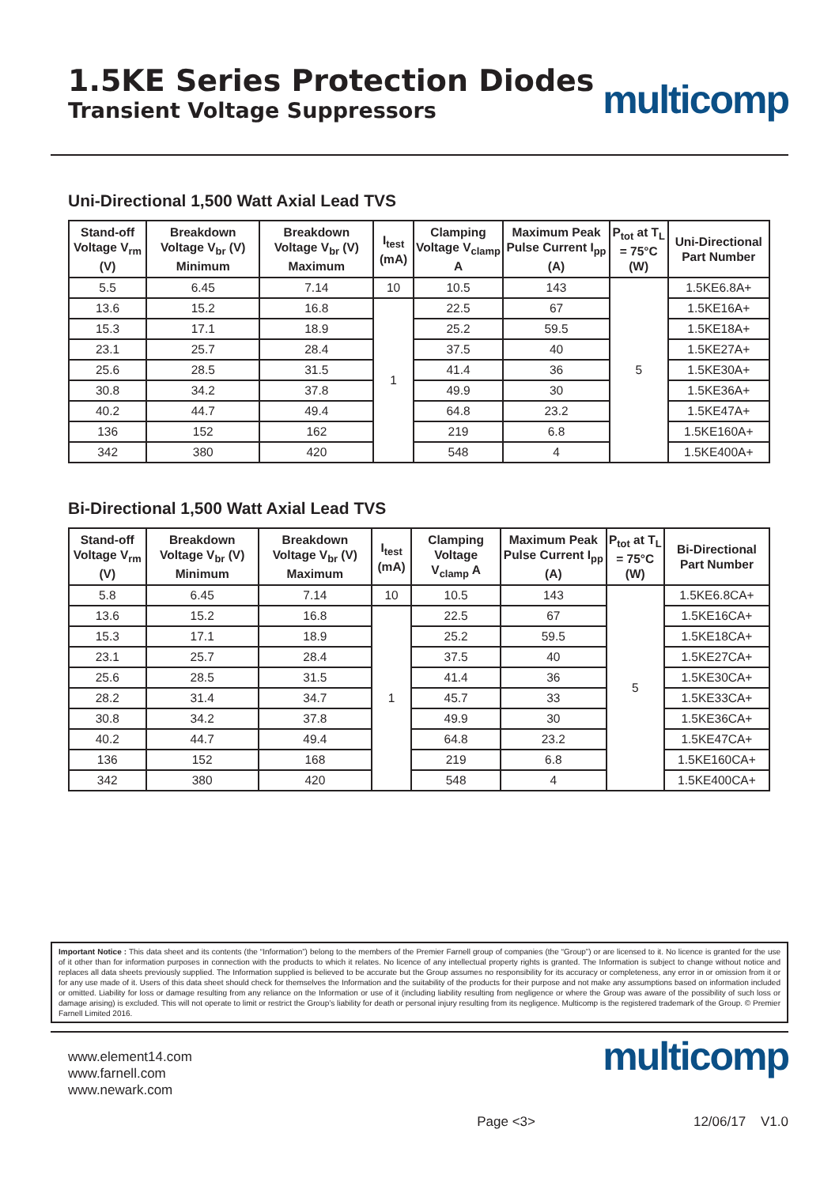1.5KE Series Protection Diodes
Transient Voltage Suppressors
multicomp
Uni-Directional 1,500 Watt Axial Lead TVS
| Stand-off Voltage V<sub>rm</sub> (V) | Breakdown Voltage V<sub>br</sub> (V) Minimum | Breakdown Voltage V<sub>br</sub> (V) Maximum | I<sub>test</sub> (mA) | Clamping Voltage V<sub>clamp</sub> A | Maximum Peak Pulse Current I<sub>pp</sub> (A) | P<sub>tot</sub> at T<sub>L</sub> = 75°C (W) | Uni-Directional Part Number |
| --- | --- | --- | --- | --- | --- | --- | --- |
| 5.5 | 6.45 | 7.14 | 10 | 10.5 | 143 | 5 | 1.5KE6.8A+ |
| 13.6 | 15.2 | 16.8 | 1 | 22.5 | 67 | | 1.5KE16A+ |
| 15.3 | 17.1 | 18.9 | | 25.2 | 59.5 | | 1.5KE18A+ |
| 23.1 | 25.7 | 28.4 | | 37.5 | 40 | | 1.5KE27A+ |
| 25.6 | 28.5 | 31.5 | | 41.4 | 36 | | 1.5KE30A+ |
| 30.8 | 34.2 | 37.8 | | 49.9 | 30 | | 1.5KE36A+ |
| 40.2 | 44.7 | 49.4 | | 64.8 | 23.2 | | 1.5KE47A+ |
| 136 | 152 | 162 | | 219 | 6.8 | | 1.5KE160A+ |
| 342 | 380 | 420 | | 548 | 4 | | 1.5KE400A+ |
Bi-Directional 1,500 Watt Axial Lead TVS
| Stand-off Voltage V<sub>rm</sub> (V) | Breakdown Voltage V<sub>br</sub> (V) Minimum | Breakdown Voltage V<sub>br</sub> (V) Maximum | I<sub>test</sub> (mA) | Clamping Voltage V<sub>clamp</sub> A | Maximum Peak Pulse Current I<sub>pp</sub> (A) | P<sub>tot</sub> at T<sub>L</sub> = 75°C (W) | Bi-Directional Part Number |
| --- | --- | --- | --- | --- | --- | --- | --- |
| 5.8 | 6.45 | 7.14 | 10 | 10.5 | 143 | 5 | 1.5KE6.8CA+ |
| 13.6 | 15.2 | 16.8 | 1 | 22.5 | 67 | | 1.5KE16CA+ |
| 15.3 | 17.1 | 18.9 | | 25.2 | 59.5 | | 1.5KE18CA+ |
| 23.1 | 25.7 | 28.4 | | 37.5 | 40 | | 1.5KE27CA+ |
| 25.6 | 28.5 | 31.5 | | 41.4 | 36 | | 1.5KE30CA+ |
| 28.2 | 31.4 | 34.7 | | 45.7 | 33 | | 1.5KE33CA+ |
| 30.8 | 34.2 | 37.8 | | 49.9 | 30 | | 1.5KE36CA+ |
| 40.2 | 44.7 | 49.4 | | 64.8 | 23.2 | | 1.5KE47CA+ |
| 136 | 152 | 168 | | 219 | 6.8 | | 1.5KE160CA+ |
| 342 | 380 | 420 | | 548 | 4 | | 1.5KE400CA+ |
Important Notice : This data sheet and its contents (the “Information”) belong to the members of the Premier Farnell group of companies (the “Group”) or are licensed to it. No licence is granted for the use of it other than for information purposes in connection with the products to which it relates. No licence of any intellectual property rights is granted. The Information is subject to change without notice and replaces all data sheets previously supplied. The Information supplied is believed to be accurate but the Group assumes no responsibility for its accuracy or completeness, any error in or omission from it or for any use made of it. Users of this data sheet should check for themselves the Information and the suitability of the products for their purpose and not make any assumptions based on information included or omitted. Liability for loss or damage resulting from any reliance on the Information or use of it (including liability resulting from negligence or where the Group was aware of the possibility of such loss or damage arising) is excluded. This will not operate to limit or restrict the Group’s liability for death or personal injury resulting from its negligence. Multicomp is the registered trademark of the Group. © Premier Farnell Limited 2016.
www.element14.com
www.farnell.com
www.newark.com
multicomp
Page <3> 12/06/17 V1.0